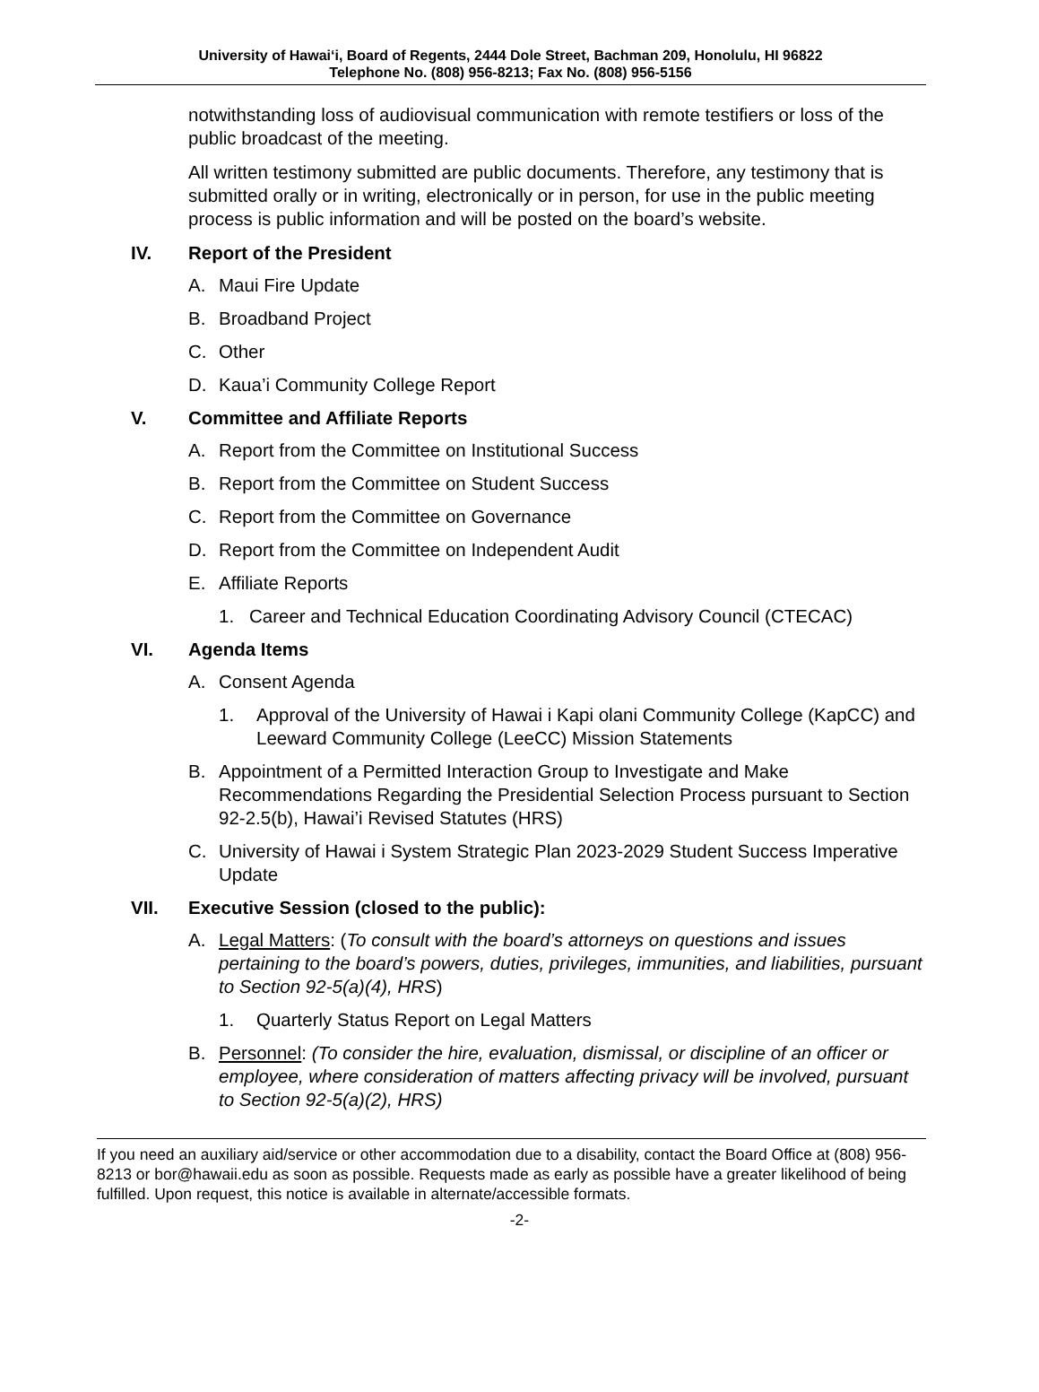University of Hawai‘i, Board of Regents, 2444 Dole Street, Bachman 209, Honolulu, HI 96822
Telephone No. (808) 956-8213; Fax No. (808) 956-5156
notwithstanding loss of audiovisual communication with remote testifiers or loss of the public broadcast of the meeting.
All written testimony submitted are public documents. Therefore, any testimony that is submitted orally or in writing, electronically or in person, for use in the public meeting process is public information and will be posted on the board’s website.
IV. Report of the President
A. Maui Fire Update
B. Broadband Project
C. Other
D. Kaua’i Community College Report
V. Committee and Affiliate Reports
A. Report from the Committee on Institutional Success
B. Report from the Committee on Student Success
C. Report from the Committee on Governance
D. Report from the Committee on Independent Audit
E. Affiliate Reports
1. Career and Technical Education Coordinating Advisory Council (CTECAC)
VI. Agenda Items
A. Consent Agenda
1. Approval of the University of Hawai i Kapi olani Community College (KapCC) and Leeward Community College (LeeCC) Mission Statements
B. Appointment of a Permitted Interaction Group to Investigate and Make Recommendations Regarding the Presidential Selection Process pursuant to Section 92-2.5(b), Hawai’i Revised Statutes (HRS)
C. University of Hawai i System Strategic Plan 2023-2029 Student Success Imperative Update
VII. Executive Session (closed to the public):
A. Legal Matters: (To consult with the board’s attorneys on questions and issues pertaining to the board’s powers, duties, privileges, immunities, and liabilities, pursuant to Section 92-5(a)(4), HRS)
1. Quarterly Status Report on Legal Matters
B. Personnel: (To consider the hire, evaluation, dismissal, or discipline of an officer or employee, where consideration of matters affecting privacy will be involved, pursuant to Section 92-5(a)(2), HRS)
If you need an auxiliary aid/service or other accommodation due to a disability, contact the Board Office at (808) 956-8213 or bor@hawaii.edu as soon as possible. Requests made as early as possible have a greater likelihood of being fulfilled. Upon request, this notice is available in alternate/accessible formats.
-2-